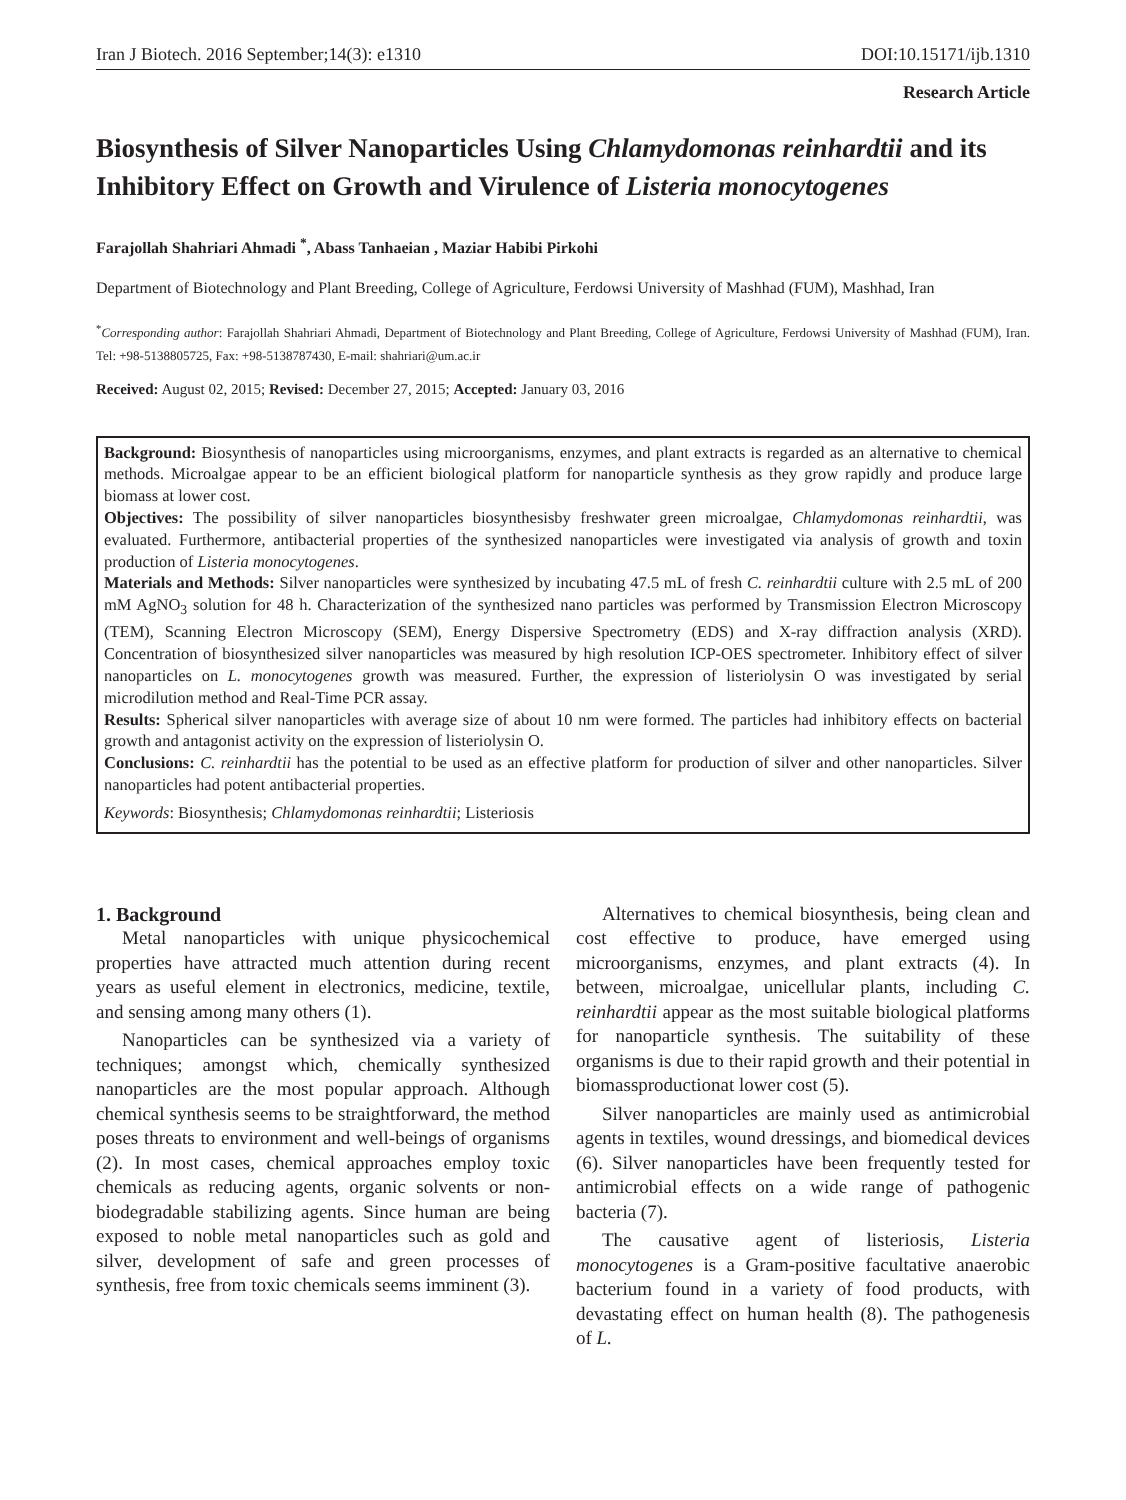Iran J Biotech. 2016 September;14(3): e1310 DOI:10.15171/ijb.1310
Research Article
Biosynthesis of Silver Nanoparticles Using Chlamydomonas reinhardtii and its Inhibitory Effect on Growth and Virulence of Listeria monocytogenes
Farajollah Shahriari Ahmadi <sup>*</sup>, Abass Tanhaeian , Maziar Habibi Pirkohi
Department of Biotechnology and Plant Breeding, College of Agriculture, Ferdowsi University of Mashhad (FUM), Mashhad, Iran
<sup>*</sup> Corresponding author: Farajollah Shahriari Ahmadi, Department of Biotechnology and Plant Breeding, College of Agriculture, Ferdowsi University of Mashhad (FUM), Iran. Tel: +98-5138805725, Fax: +98-5138787430, E-mail: shahriari@um.ac.ir
Received: August 02, 2015; Revised: December 27, 2015; Accepted: January 03, 2016
Background: Biosynthesis of nanoparticles using microorganisms, enzymes, and plant extracts is regarded as an alternative to chemical methods. Microalgae appear to be an efficient biological platform for nanoparticle synthesis as they grow rapidly and produce large biomass at lower cost.
Objectives: The possibility of silver nanoparticles biosynthesisby freshwater green microalgae, Chlamydomonas reinhardtii, was evaluated. Furthermore, antibacterial properties of the synthesized nanoparticles were investigated via analysis of growth and toxin production of Listeria monocytogenes.
Materials and Methods: Silver nanoparticles were synthesized by incubating 47.5 mL of fresh C. reinhardtii culture with 2.5 mL of 200 mM AgNO<sub>3</sub> solution for 48 h. Characterization of the synthesized nano particles was performed by Transmission Electron Microscopy (TEM), Scanning Electron Microscopy (SEM), Energy Dispersive Spectrometry (EDS) and X-ray diffraction analysis (XRD). Concentration of biosynthesized silver nanoparticles was measured by high resolution ICP-OES spectrometer. Inhibitory effect of silver nanoparticles on L. monocytogenes growth was measured. Further, the expression of listeriolysin O was investigated by serial microdilution method and Real-Time PCR assay.
Results: Spherical silver nanoparticles with average size of about 10 nm were formed. The particles had inhibitory effects on bacterial growth and antagonist activity on the expression of listeriolysin O.
Conclusions: C. reinhardtii has the potential to be used as an effective platform for production of silver and other nanoparticles. Silver nanoparticles had potent antibacterial properties.
Keywords: Biosynthesis; Chlamydomonas reinhardtii; Listeriosis
1. Background
Metal nanoparticles with unique physicochemical properties have attracted much attention during recent years as useful element in electronics, medicine, textile, and sensing among many others (1).
Nanoparticles can be synthesized via a variety of techniques; amongst which, chemically synthesized nanoparticles are the most popular approach. Although chemical synthesis seems to be straightforward, the method poses threats to environment and well-beings of organisms (2). In most cases, chemical approaches employ toxic chemicals as reducing agents, organic solvents or non-biodegradable stabilizing agents. Since human are being exposed to noble metal nanoparticles such as gold and silver, development of safe and green processes of synthesis, free from toxic chemicals seems imminent (3).
Alternatives to chemical biosynthesis, being clean and cost effective to produce, have emerged using microorganisms, enzymes, and plant extracts (4). In between, microalgae, unicellular plants, including C. reinhardtii appear as the most suitable biological platforms for nanoparticle synthesis. The suitability of these organisms is due to their rapid growth and their potential in biomassproductionat lower cost (5).
Silver nanoparticles are mainly used as antimicrobial agents in textiles, wound dressings, and biomedical devices (6). Silver nanoparticles have been frequently tested for antimicrobial effects on a wide range of pathogenic bacteria (7).
The causative agent of listeriosis, Listeria monocytogenes is a Gram-positive facultative anaerobic bacterium found in a variety of food products, with devastating effect on human health (8). The pathogenesis of L.